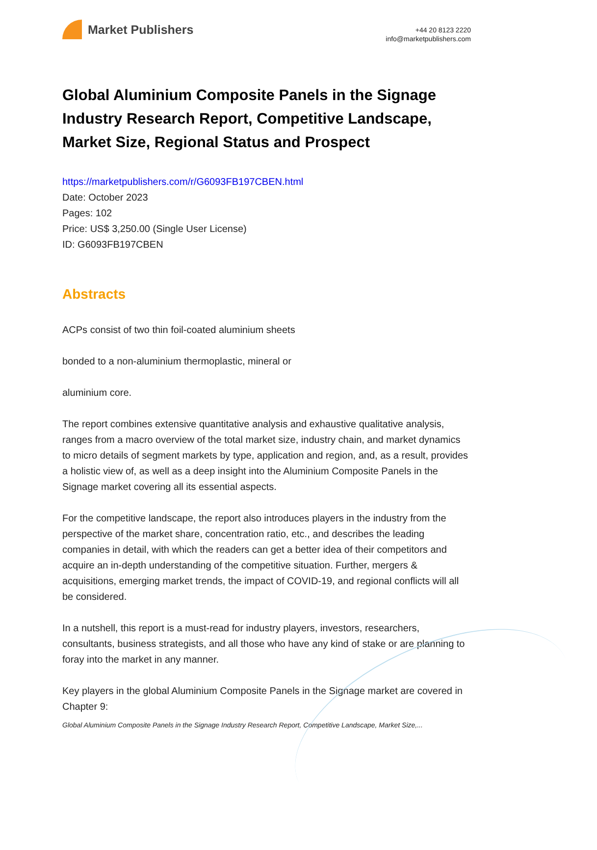Market Publishers
+44 20 8123 2220
info@marketpublishers.com
Global Aluminium Composite Panels in the Signage Industry Research Report, Competitive Landscape, Market Size, Regional Status and Prospect
https://marketpublishers.com/r/G6093FB197CBEN.html
Date: October 2023
Pages: 102
Price: US$ 3,250.00 (Single User License)
ID: G6093FB197CBEN
Abstracts
ACPs consist of two thin foil-coated aluminium sheets
bonded to a non-aluminium thermoplastic, mineral or
aluminium core.
The report combines extensive quantitative analysis and exhaustive qualitative analysis, ranges from a macro overview of the total market size, industry chain, and market dynamics to micro details of segment markets by type, application and region, and, as a result, provides a holistic view of, as well as a deep insight into the Aluminium Composite Panels in the Signage market covering all its essential aspects.
For the competitive landscape, the report also introduces players in the industry from the perspective of the market share, concentration ratio, etc., and describes the leading companies in detail, with which the readers can get a better idea of their competitors and acquire an in-depth understanding of the competitive situation. Further, mergers & acquisitions, emerging market trends, the impact of COVID-19, and regional conflicts will all be considered.
In a nutshell, this report is a must-read for industry players, investors, researchers, consultants, business strategists, and all those who have any kind of stake or are planning to foray into the market in any manner.
Key players in the global Aluminium Composite Panels in the Signage market are covered in Chapter 9:
Global Aluminium Composite Panels in the Signage Industry Research Report, Competitive Landscape, Market Size,...